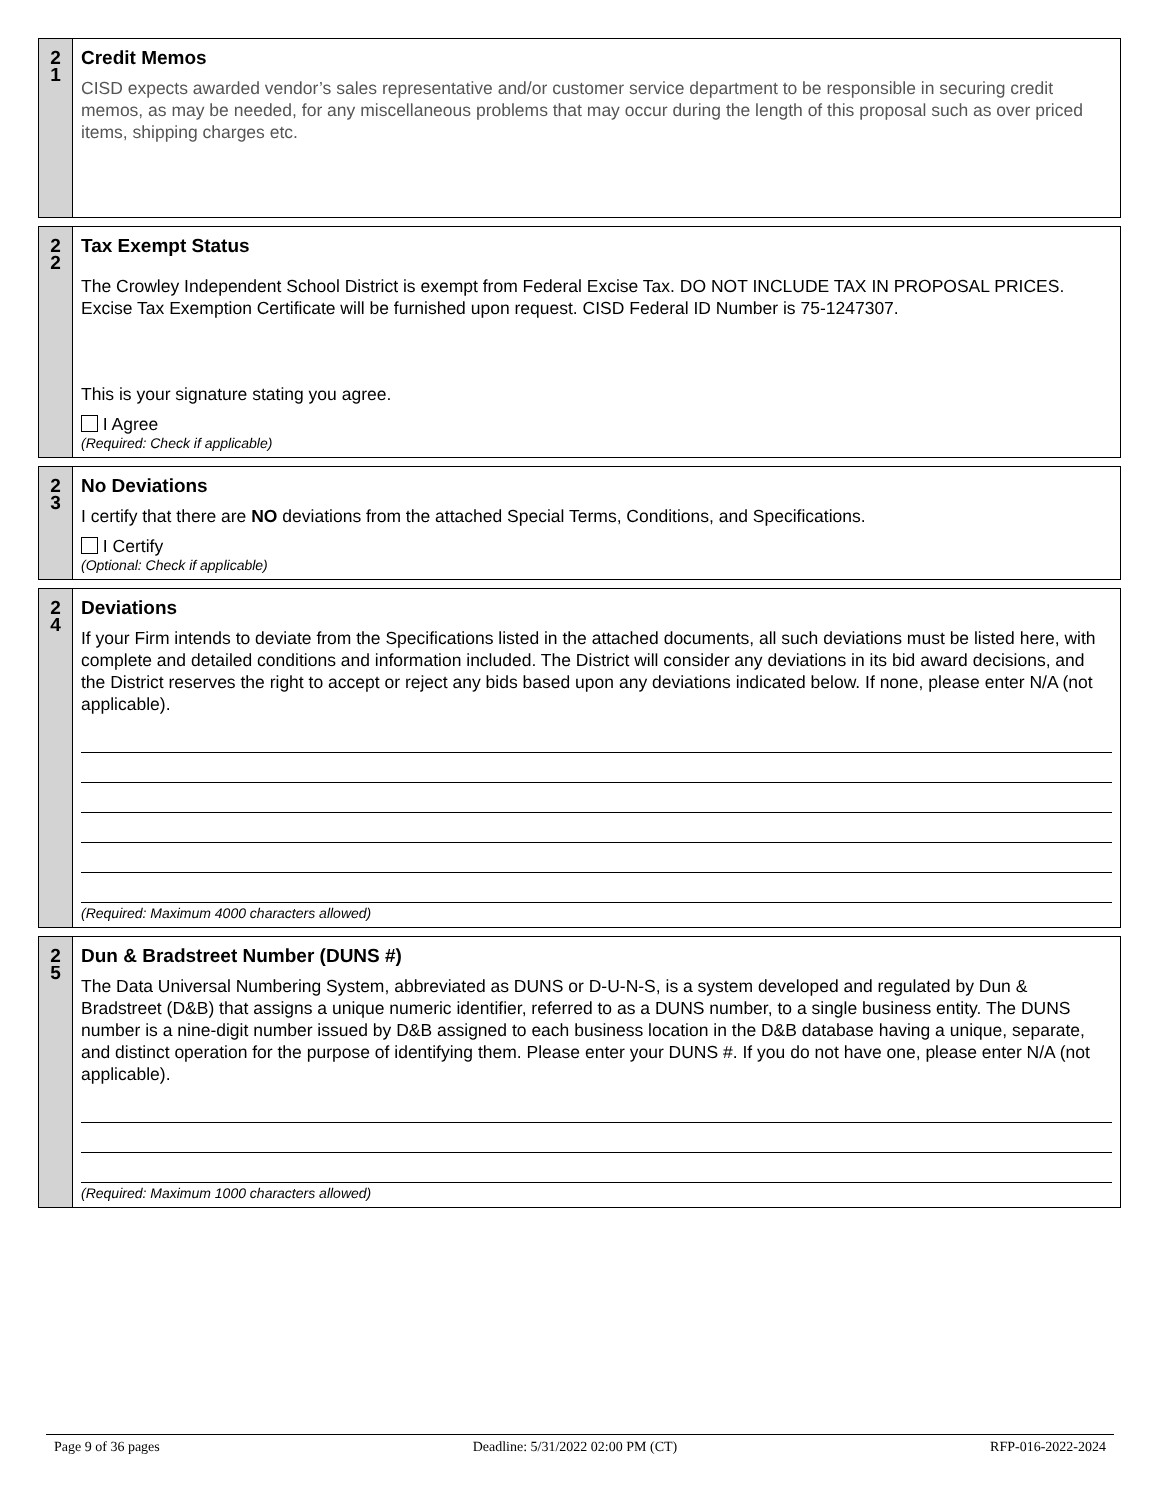2
1
Credit Memos
CISD expects awarded vendor’s sales representative and/or customer service department to be responsible in securing credit memos, as may be needed, for any miscellaneous problems that may occur during the length of this proposal such as over priced items, shipping charges etc.
2
2
Tax Exempt Status
The Crowley Independent School District is exempt from Federal Excise Tax. DO NOT INCLUDE TAX IN PROPOSAL PRICES. Excise Tax Exemption Certificate will be furnished upon request. CISD Federal ID Number is 75-1247307.
This is your signature stating you agree.
I Agree
(Required: Check if applicable)
2
3
No Deviations
I certify that there are NO deviations from the attached Special Terms, Conditions, and Specifications.
I Certify
(Optional: Check if applicable)
2
4
Deviations
If your Firm intends to deviate from the Specifications listed in the attached documents, all such deviations must be listed here, with complete and detailed conditions and information included. The District will consider any deviations in its bid award decisions, and the District reserves the right to accept or reject any bids based upon any deviations indicated below. If none, please enter N/A (not applicable).
(Required: Maximum 4000 characters allowed)
2
5
Dun & Bradstreet Number (DUNS #)
The Data Universal Numbering System, abbreviated as DUNS or D-U-N-S, is a system developed and regulated by Dun & Bradstreet (D&B) that assigns a unique numeric identifier, referred to as a DUNS number, to a single business entity. The DUNS number is a nine-digit number issued by D&B assigned to each business location in the D&B database having a unique, separate, and distinct operation for the purpose of identifying them. Please enter your DUNS #. If you do not have one, please enter N/A (not applicable).
(Required: Maximum 1000 characters allowed)
Page 9 of 36 pages Deadline: 5/31/2022 02:00 PM (CT) RFP-016-2022-2024